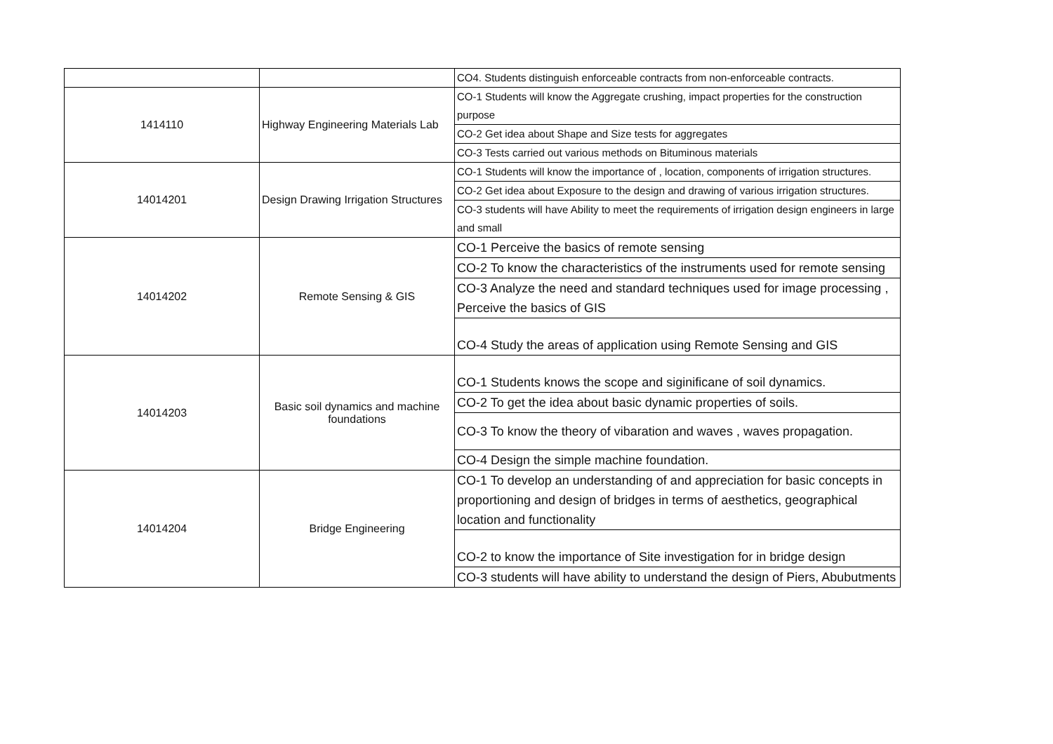| | | CO4. Students distinguish enforceable contracts from non-enforceable contracts. |
| 1414110 | Highway Engineering Materials Lab | CO-1 Students will know the Aggregate crushing, impact properties for the construction purpose |
| | | CO-2 Get idea about Shape and Size tests for aggregates |
| | | CO-3 Tests carried out various methods on Bituminous materials |
| 14014201 | Design Drawing Irrigation Structures | CO-1 Students will know the importance of , location, components of irrigation structures. |
| | | CO-2 Get idea about Exposure to the design and drawing of various irrigation structures. |
| | | CO-3 students will have Ability to meet the requirements of irrigation design engineers in large and small |
| 14014202 | Remote Sensing & GIS | CO-1 Perceive the basics of remote sensing |
| | | CO-2 To know the characteristics of the instruments used for remote sensing |
| | | CO-3 Analyze the need and standard techniques used for image processing , Perceive the basics of GIS |
| | | CO-4 Study the areas of application using Remote Sensing and GIS |
| 14014203 | Basic soil dynamics and machine foundations | CO-1 Students knows the scope and siginificane of soil dynamics. |
| | | CO-2 To get the idea about basic dynamic properties of soils. |
| | | CO-3 To know the theory of vibaration and waves , waves propagation. |
| | | CO-4 Design the simple machine foundation. |
| 14014204 | Bridge Engineering | CO-1 To develop an understanding of and appreciation for basic concepts in proportioning and design of bridges in terms of aesthetics, geographical location and functionality |
| | | CO-2 to know the importance of Site investigation for in bridge design |
| | | CO-3 students will have ability to understand the design of Piers, Abubutments |